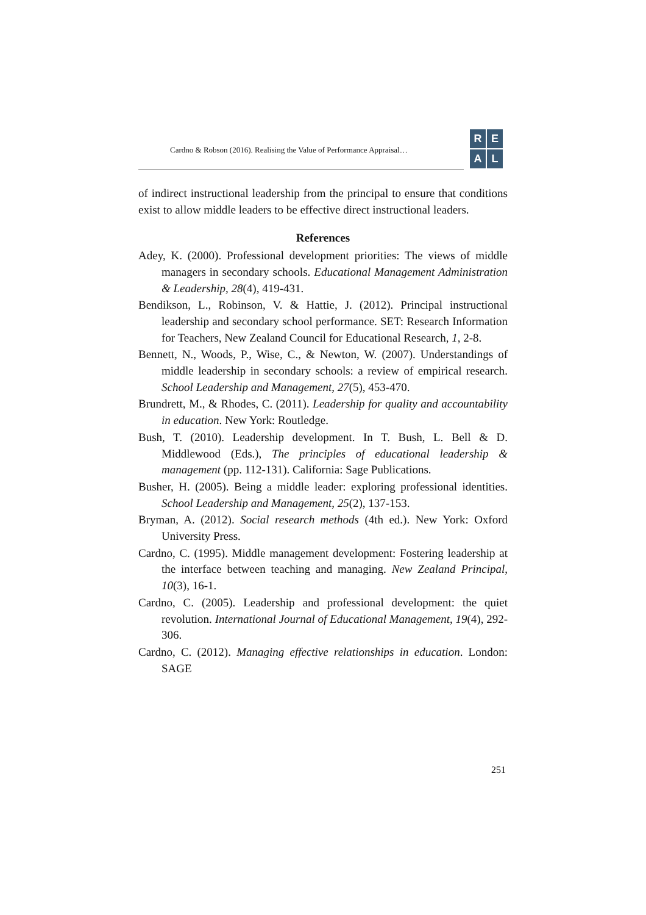Cardno & Robson (2016). Realising the Value of Performance Appraisal…
R
E
A
L
of indirect instructional leadership from the principal to ensure that conditions exist to allow middle leaders to be effective direct instructional leaders.
References
Adey, K. (2000). Professional development priorities: The views of middle managers in secondary schools. Educational Management Administration & Leadership, 28(4), 419-431.
Bendikson, L., Robinson, V. & Hattie, J. (2012). Principal instructional leadership and secondary school performance. SET: Research Information for Teachers, New Zealand Council for Educational Research, 1, 2-8.
Bennett, N., Woods, P., Wise, C., & Newton, W. (2007). Understandings of middle leadership in secondary schools: a review of empirical research. School Leadership and Management, 27(5), 453-470.
Brundrett, M., & Rhodes, C. (2011). Leadership for quality and accountability in education. New York: Routledge.
Bush, T. (2010). Leadership development. In T. Bush, L. Bell & D. Middlewood (Eds.), The principles of educational leadership & management (pp. 112-131). California: Sage Publications.
Busher, H. (2005). Being a middle leader: exploring professional identities. School Leadership and Management, 25(2), 137-153.
Bryman, A. (2012). Social research methods (4th ed.). New York: Oxford University Press.
Cardno, C. (1995). Middle management development: Fostering leadership at the interface between teaching and managing. New Zealand Principal, 10(3), 16-1.
Cardno, C. (2005). Leadership and professional development: the quiet revolution. International Journal of Educational Management, 19(4), 292-306.
Cardno, C. (2012). Managing effective relationships in education. London: SAGE
251